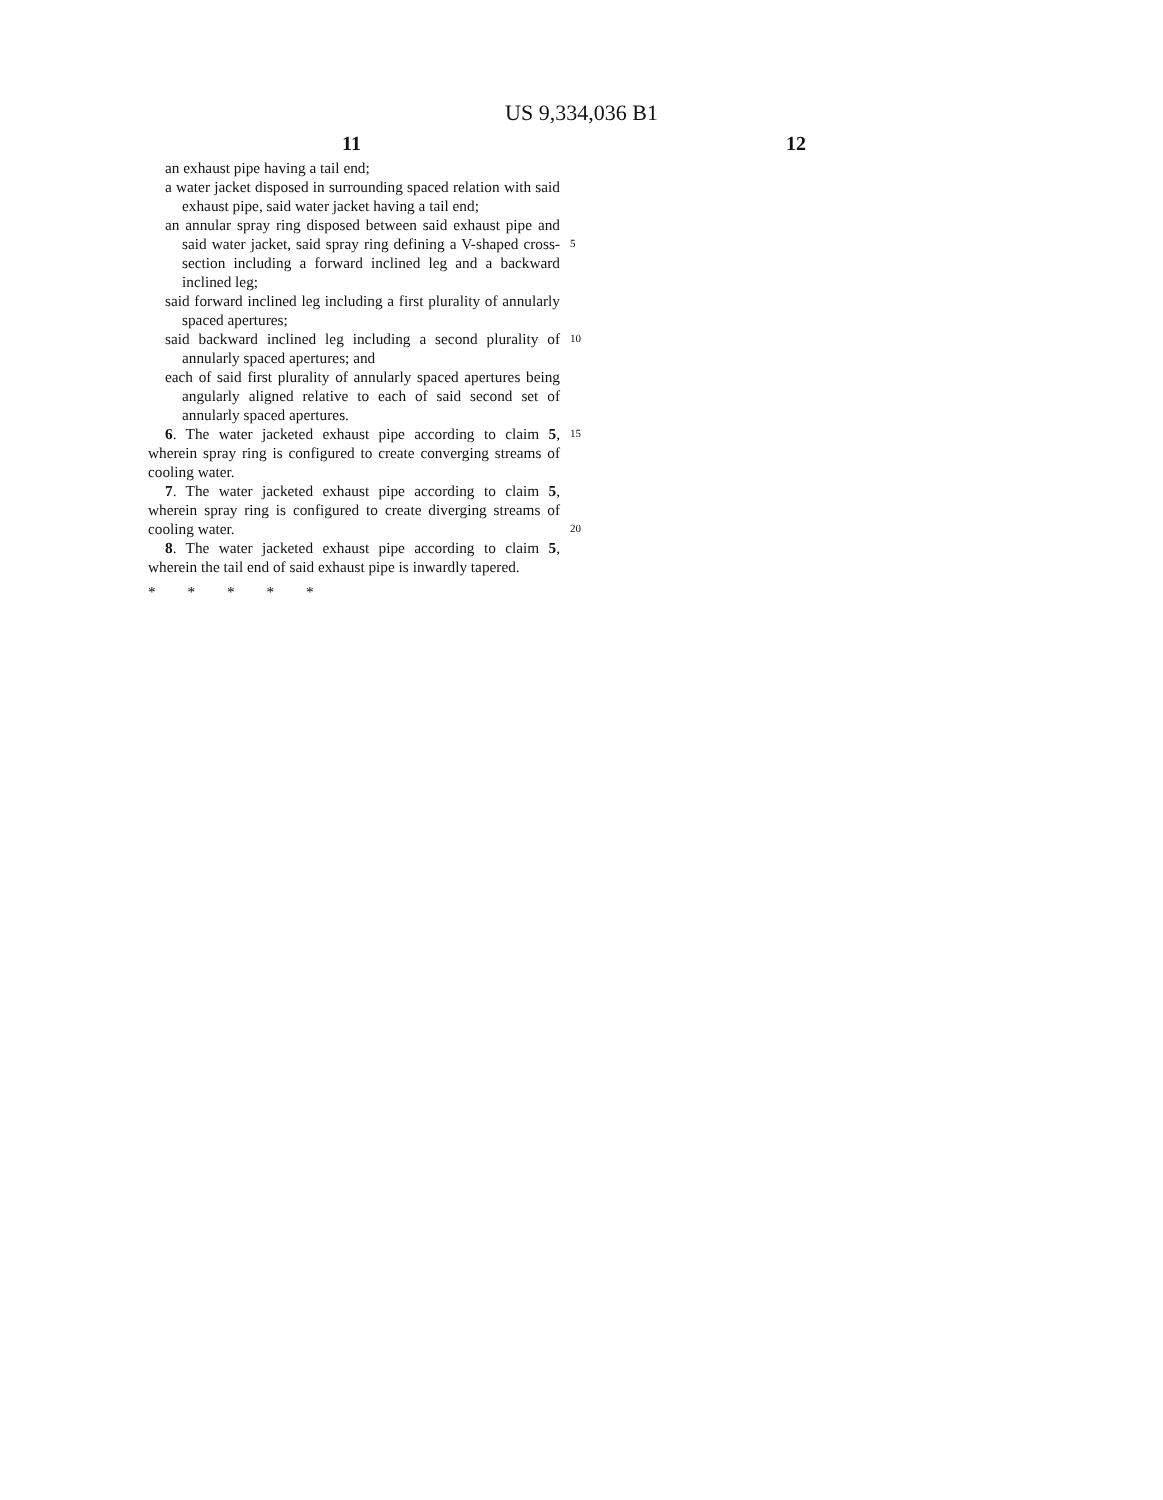US 9,334,036 B1
11 12
an exhaust pipe having a tail end;
a water jacket disposed in surrounding spaced relation with said exhaust pipe, said water jacket having a tail end;
an annular spray ring disposed between said exhaust pipe and said water jacket, said spray ring defining a V-shaped cross-section including a forward inclined leg and a backward inclined leg;
said forward inclined leg including a first plurality of annularly spaced apertures;
said backward inclined leg including a second plurality of annularly spaced apertures; and
each of said first plurality of annularly spaced apertures being angularly aligned relative to each of said second set of annularly spaced apertures.
6. The water jacketed exhaust pipe according to claim 5, wherein spray ring is configured to create converging streams of cooling water.
7. The water jacketed exhaust pipe according to claim 5, wherein spray ring is configured to create diverging streams of cooling water.
8. The water jacketed exhaust pipe according to claim 5, wherein the tail end of said exhaust pipe is inwardly tapered.
* * * * *
5
10
15
20